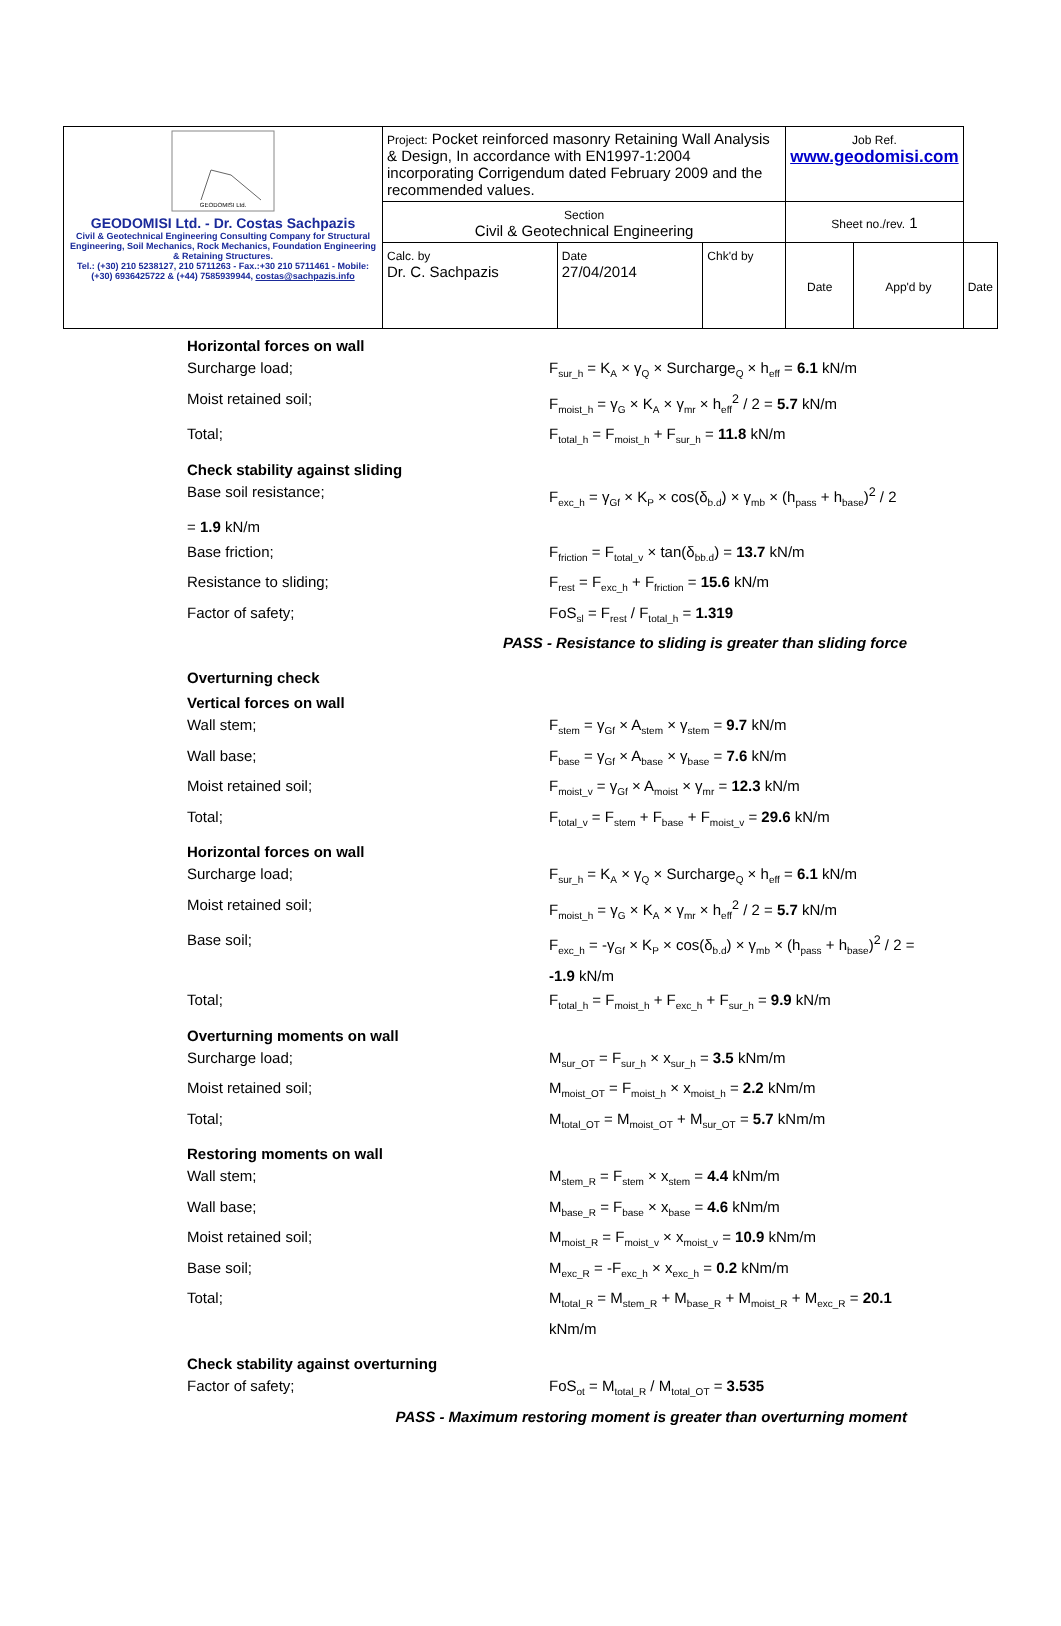| GEODOMISI Ltd. GEODOMISI Ltd. - Dr. Costas Sachpazis Civil & Geotechnical Engineering Consulting Company for Structural Engineering, Soil Mechanics, Rock Mechanics, Foundation Engineering & Retaining Structures. Tel.: (+30) 210 5238127, 210 5711263 - Fax.:+30 210 5711461 - Mobile: (+30) 6936425722 & (+44) 7585939944, costas@sachpazis.info | Project: Pocket reinforced masonry Retaining Wall Analysis & Design, In accordance with EN1997-1:2004 incorporating Corrigendum dated February 2009 and the recommended values. | | | Job Ref. www.geodomisi.com | | |
| | Section Civil & Geotechnical Engineering | | | Sheet no./rev. 1 | | |
| | Calc. by Dr. C. Sachpazis | Date 27/04/2014 | Chk'd by | Date | App'd by | Date |
Horizontal forces on wall
Surcharge load; F<sub>sur_h</sub> = K<sub>A</sub> × γ<sub>Q</sub> × Surcharge<sub>Q</sub> × h<sub>eff</sub> = 6.1 kN/m
Moist retained soil; F<sub>moist_h</sub> = γ<sub>G</sub> × K<sub>A</sub> × γ<sub>mr</sub> × h<sub>eff</sub><sup>2</sup> / 2 = 5.7 kN/m
Total; F<sub>total_h</sub> = F<sub>moist_h</sub> + F<sub>sur_h</sub> = 11.8 kN/m
Check stability against sliding
Base soil resistance; F<sub>exc_h</sub> = γ<sub>Gf</sub> × K<sub>P</sub> × cos(δ<sub>b.d</sub>) × γ<sub>mb</sub> × (h<sub>pass</sub> + h<sub>base</sub>)<sup>2</sup> / 2
= 1.9 kN/m
Base friction; F<sub>friction</sub> = F<sub>total_v</sub> × tan(δ<sub>bb.d</sub>) = 13.7 kN/m
Resistance to sliding; F<sub>rest</sub> = F<sub>exc_h</sub> + F<sub>friction</sub> = 15.6 kN/m
Factor of safety; FoS<sub>sl</sub> = F<sub>rest</sub> / F<sub>total_h</sub> = 1.319
PASS - Resistance to sliding is greater than sliding force
Overturning check
Vertical forces on wall
Wall stem; F<sub>stem</sub> = γ<sub>Gf</sub> × A<sub>stem</sub> × γ<sub>stem</sub> = 9.7 kN/m
Wall base; F<sub>base</sub> = γ<sub>Gf</sub> × A<sub>base</sub> × γ<sub>base</sub> = 7.6 kN/m
Moist retained soil; F<sub>moist_v</sub> = γ<sub>Gf</sub> × A<sub>moist</sub> × γ<sub>mr</sub> = 12.3 kN/m
Total; F<sub>total_v</sub> = F<sub>stem</sub> + F<sub>base</sub> + F<sub>moist_v</sub> = 29.6 kN/m
Horizontal forces on wall
Surcharge load; F<sub>sur_h</sub> = K<sub>A</sub> × γ<sub>Q</sub> × Surcharge<sub>Q</sub> × h<sub>eff</sub> = 6.1 kN/m
Moist retained soil; F<sub>moist_h</sub> = γ<sub>G</sub> × K<sub>A</sub> × γ<sub>mr</sub> × h<sub>eff</sub><sup>2</sup> / 2 = 5.7 kN/m
Base soil; F<sub>exc_h</sub> = -γ<sub>Gf</sub> × K<sub>P</sub> × cos(δ<sub>b.d</sub>) × γ<sub>mb</sub> × (h<sub>pass</sub> + h<sub>base</sub>)<sup>2</sup> / 2 = -1.9 kN/m
Total; F<sub>total_h</sub> = F<sub>moist_h</sub> + F<sub>exc_h</sub> + F<sub>sur_h</sub> = 9.9 kN/m
Overturning moments on wall
Surcharge load; M<sub>sur_OT</sub> = F<sub>sur_h</sub> × x<sub>sur_h</sub> = 3.5 kNm/m
Moist retained soil; M<sub>moist_OT</sub> = F<sub>moist_h</sub> × x<sub>moist_h</sub> = 2.2 kNm/m
Total; M<sub>total_OT</sub> = M<sub>moist_OT</sub> + M<sub>sur_OT</sub> = 5.7 kNm/m
Restoring moments on wall
Wall stem; M<sub>stem_R</sub> = F<sub>stem</sub> × x<sub>stem</sub> = 4.4 kNm/m
Wall base; M<sub>base_R</sub> = F<sub>base</sub> × x<sub>base</sub> = 4.6 kNm/m
Moist retained soil; M<sub>moist_R</sub> = F<sub>moist_v</sub> × x<sub>moist_v</sub> = 10.9 kNm/m
Base soil; M<sub>exc_R</sub> = -F<sub>exc_h</sub> × x<sub>exc_h</sub> = 0.2 kNm/m
Total; M<sub>total_R</sub> = M<sub>stem_R</sub> + M<sub>base_R</sub> + M<sub>moist_R</sub> + M<sub>exc_R</sub> = 20.1 kNm/m
Check stability against overturning
Factor of safety; FoS<sub>ot</sub> = M<sub>total_R</sub> / M<sub>total_OT</sub> = 3.535
PASS - Maximum restoring moment is greater than overturning moment